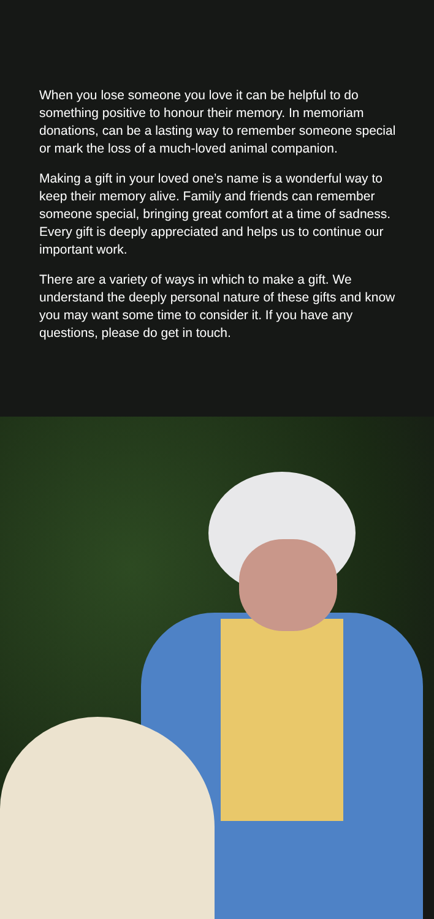When you lose someone you love it can be helpful to do something positive to honour their memory. In memoriam donations, can be a lasting way to remember someone special or mark the loss of a much-loved animal companion.
Making a gift in your loved one’s name is a wonderful way to keep their memory alive. Family and friends can remember someone special, bringing great comfort at a time of sadness. Every gift is deeply appreciated and helps us to continue our important work.
There are a variety of ways in which to make a gift. We understand the deeply personal nature of these gifts and know you may want some time to consider it. If you have any questions, please do get in touch.